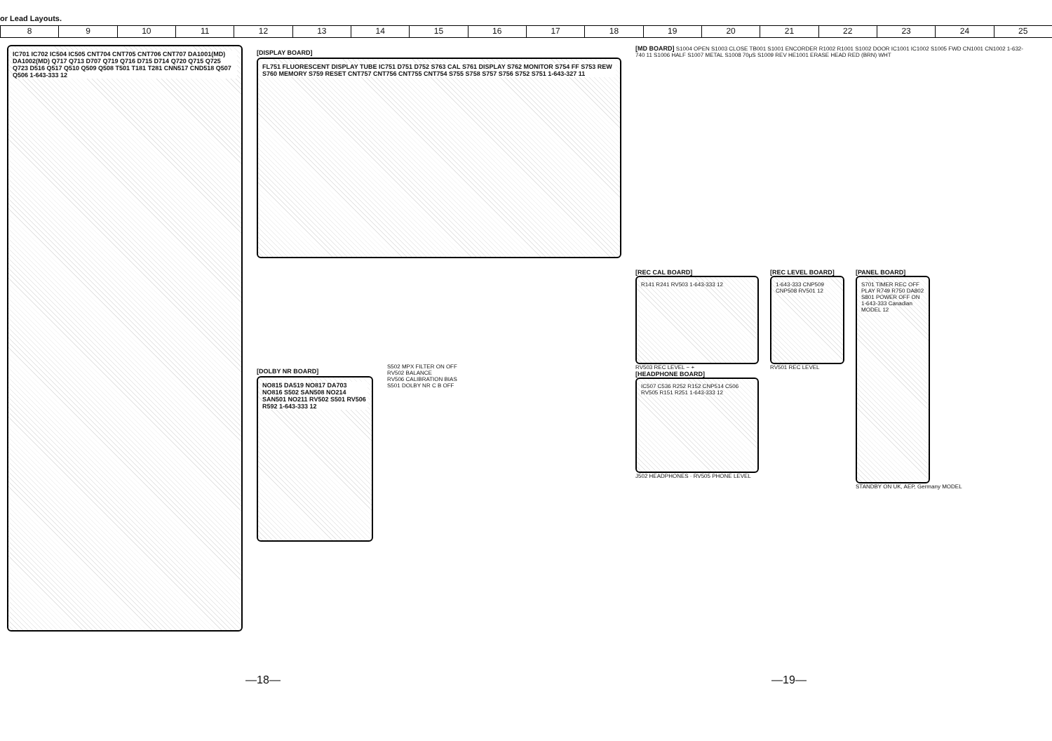or Lead Layouts.
8 9 10 11 12 13 14 15 16 17 18 19 20 21 22 23 24 25
IC701 IC702 IC504 IC505 CNT704 CNT705 CNT706 CNT707 DA1001(MD) DA1002(MD) Q717 Q713 D707 Q719 Q716 D715 D714 Q720 Q715 Q725 Q723 D516 Q517 Q510 Q509 Q508 T501 T181 T281 CNN517 CND518 Q507 Q506 1-643-333 12
[DISPLAY BOARD]
FL751 FLUORESCENT DISPLAY TUBE IC751 D751 D752 S763 CAL S761 DISPLAY S762 MONITOR S754 FF S753 REW S760 MEMORY S759 RESET CNT757 CNT756 CNT755 CNT754 S755 S758 S757 S756 S752 S751 1-643-327 11
[DOLBY NR BOARD]
NO815 DA519 NO817 DA703 NO816 S502 SAN508 NO214 SAN501 NO211 RV502 S501 RV506 R592 1-643-333 12
S502 MPX FILTER ON OFF
RV502 BALANCE
RV506 CALIBRATION BIAS
S501 DOLBY NR C B OFF
[MD BOARD]
S1004 OPEN S1003 CLOSE TB001 S1001 ENCORDER R1002 R1001 S1002 DOOR IC1001 IC1002 S1005 FWD CN1001 CN1002 1-632-740 11 S1006 HALF S1007 METAL S1008 70μS S1009 REV HE1001 ERASE HEAD RED (BRN) WHT
[REC CAL BOARD]
R141 R241 RV503 1-643-333 12
RV503 REC LEVEL − +
[HEADPHONE BOARD]
IC507 C536 R252 R152 CNP514 C506 RV505 R151 R251 1-643-333 12
J502 HEADPHONES · RV505 PHONE LEVEL
[REC LEVEL BOARD]
1-643-333 CNP509 CNP508 RV501 12
RV501 REC LEVEL
[PANEL BOARD]
S701 TIMER REC OFF PLAY R749 R750 DA802 S801 POWER OFF ON 1-643-333 Canadian MODEL 12
STANDBY ON UK, AEP, Germany MODEL
—18— —19—